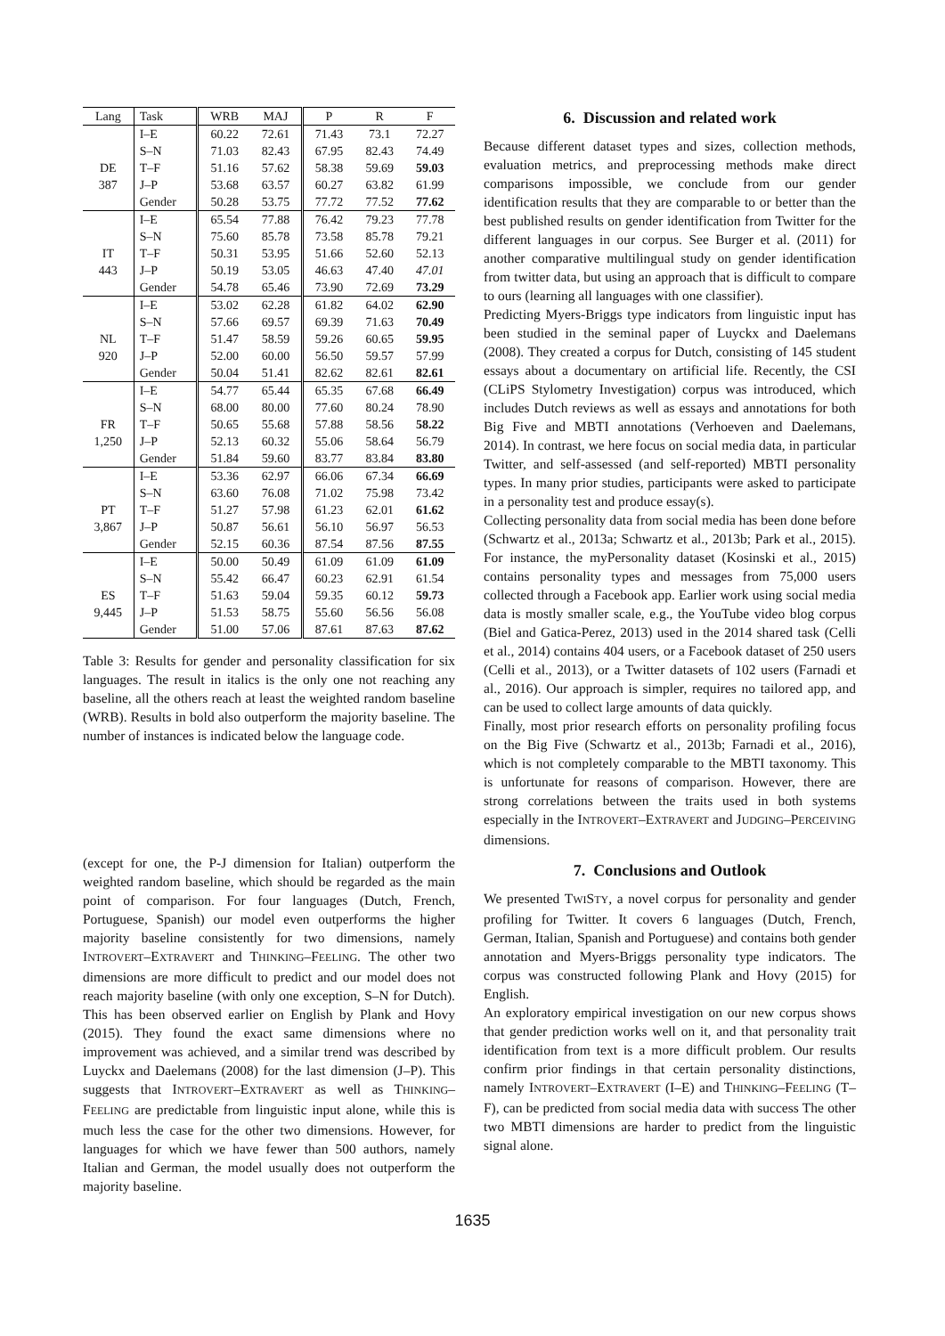| Lang | Task | WRB | MAJ | P | R | F |
| --- | --- | --- | --- | --- | --- | --- |
| | I–E | 60.22 | 72.61 | 71.43 | 73.1 | 72.27 |
| | S–N | 71.03 | 82.43 | 67.95 | 82.43 | 74.49 |
| DE | T–F | 51.16 | 57.62 | 58.38 | 59.69 | 59.03 |
| 387 | J–P | 53.68 | 63.57 | 60.27 | 63.82 | 61.99 |
| | Gender | 50.28 | 53.75 | 77.72 | 77.52 | 77.62 |
| | I–E | 65.54 | 77.88 | 76.42 | 79.23 | 77.78 |
| | S–N | 75.60 | 85.78 | 73.58 | 85.78 | 79.21 |
| IT | T–F | 50.31 | 53.95 | 51.66 | 52.60 | 52.13 |
| 443 | J–P | 50.19 | 53.05 | 46.63 | 47.40 | 47.01 |
| | Gender | 54.78 | 65.46 | 73.90 | 72.69 | 73.29 |
| | I–E | 53.02 | 62.28 | 61.82 | 64.02 | 62.90 |
| | S–N | 57.66 | 69.57 | 69.39 | 71.63 | 70.49 |
| NL | T–F | 51.47 | 58.59 | 59.26 | 60.65 | 59.95 |
| 920 | J–P | 52.00 | 60.00 | 56.50 | 59.57 | 57.99 |
| | Gender | 50.04 | 51.41 | 82.62 | 82.61 | 82.61 |
| | I–E | 54.77 | 65.44 | 65.35 | 67.68 | 66.49 |
| | S–N | 68.00 | 80.00 | 77.60 | 80.24 | 78.90 |
| FR | T–F | 50.65 | 55.68 | 57.88 | 58.56 | 58.22 |
| 1,250 | J–P | 52.13 | 60.32 | 55.06 | 58.64 | 56.79 |
| | Gender | 51.84 | 59.60 | 83.77 | 83.84 | 83.80 |
| | I–E | 53.36 | 62.97 | 66.06 | 67.34 | 66.69 |
| | S–N | 63.60 | 76.08 | 71.02 | 75.98 | 73.42 |
| PT | T–F | 51.27 | 57.98 | 61.23 | 62.01 | 61.62 |
| 3,867 | J–P | 50.87 | 56.61 | 56.10 | 56.97 | 56.53 |
| | Gender | 52.15 | 60.36 | 87.54 | 87.56 | 87.55 |
| | I–E | 50.00 | 50.49 | 61.09 | 61.09 | 61.09 |
| | S–N | 55.42 | 66.47 | 60.23 | 62.91 | 61.54 |
| ES | T–F | 51.63 | 59.04 | 59.35 | 60.12 | 59.73 |
| 9,445 | J–P | 51.53 | 58.75 | 55.60 | 56.56 | 56.08 |
| | Gender | 51.00 | 57.06 | 87.61 | 87.63 | 87.62 |
Table 3: Results for gender and personality classification for six languages. The result in italics is the only one not reaching any baseline, all the others reach at least the weighted random baseline (WRB). Results in bold also outperform the majority baseline. The number of instances is indicated below the language code.
(except for one, the P-J dimension for Italian) outperform the weighted random baseline, which should be regarded as the main point of comparison. For four languages (Dutch, French, Portuguese, Spanish) our model even outperforms the higher majority baseline consistently for two dimensions, namely INTROVERT–EXTRAVERT and THINKING–FEELING. The other two dimensions are more difficult to predict and our model does not reach majority baseline (with only one exception, S–N for Dutch). This has been observed earlier on English by Plank and Hovy (2015). They found the exact same dimensions where no improvement was achieved, and a similar trend was described by Luyckx and Daelemans (2008) for the last dimension (J–P). This suggests that INTROVERT–EXTRAVERT as well as THINKING–FEELING are predictable from linguistic input alone, while this is much less the case for the other two dimensions. However, for languages for which we have fewer than 500 authors, namely Italian and German, the model usually does not outperform the majority baseline.
6. Discussion and related work
Because different dataset types and sizes, collection methods, evaluation metrics, and preprocessing methods make direct comparisons impossible, we conclude from our gender identification results that they are comparable to or better than the best published results on gender identification from Twitter for the different languages in our corpus. See Burger et al. (2011) for another comparative multilingual study on gender identification from twitter data, but using an approach that is difficult to compare to ours (learning all languages with one classifier).
Predicting Myers-Briggs type indicators from linguistic input has been studied in the seminal paper of Luyckx and Daelemans (2008). They created a corpus for Dutch, consisting of 145 student essays about a documentary on artificial life. Recently, the CSI (CLiPS Stylometry Investigation) corpus was introduced, which includes Dutch reviews as well as essays and annotations for both Big Five and MBTI annotations (Verhoeven and Daelemans, 2014). In contrast, we here focus on social media data, in particular Twitter, and self-assessed (and self-reported) MBTI personality types. In many prior studies, participants were asked to participate in a personality test and produce essay(s).
Collecting personality data from social media has been done before (Schwartz et al., 2013a; Schwartz et al., 2013b; Park et al., 2015). For instance, the myPersonality dataset (Kosinski et al., 2015) contains personality types and messages from 75,000 users collected through a Facebook app. Earlier work using social media data is mostly smaller scale, e.g., the YouTube video blog corpus (Biel and Gatica-Perez, 2013) used in the 2014 shared task (Celli et al., 2014) contains 404 users, or a Facebook dataset of 250 users (Celli et al., 2013), or a Twitter datasets of 102 users (Farnadi et al., 2016). Our approach is simpler, requires no tailored app, and can be used to collect large amounts of data quickly.
Finally, most prior research efforts on personality profiling focus on the Big Five (Schwartz et al., 2013b; Farnadi et al., 2016), which is not completely comparable to the MBTI taxonomy. This is unfortunate for reasons of comparison. However, there are strong correlations between the traits used in both systems especially in the INTROVERT–EXTRAVERT and JUDGING–PERCEIVING dimensions.
7. Conclusions and Outlook
We presented TWISTY, a novel corpus for personality and gender profiling for Twitter. It covers 6 languages (Dutch, French, German, Italian, Spanish and Portuguese) and contains both gender annotation and Myers-Briggs personality type indicators. The corpus was constructed following Plank and Hovy (2015) for English.
An exploratory empirical investigation on our new corpus shows that gender prediction works well on it, and that personality trait identification from text is a more difficult problem. Our results confirm prior findings in that certain personality distinctions, namely INTROVERT–EXTRAVERT (I–E) and THINKING–FEELING (T–F), can be predicted from social media data with success The other two MBTI dimensions are harder to predict from the linguistic signal alone.
1635